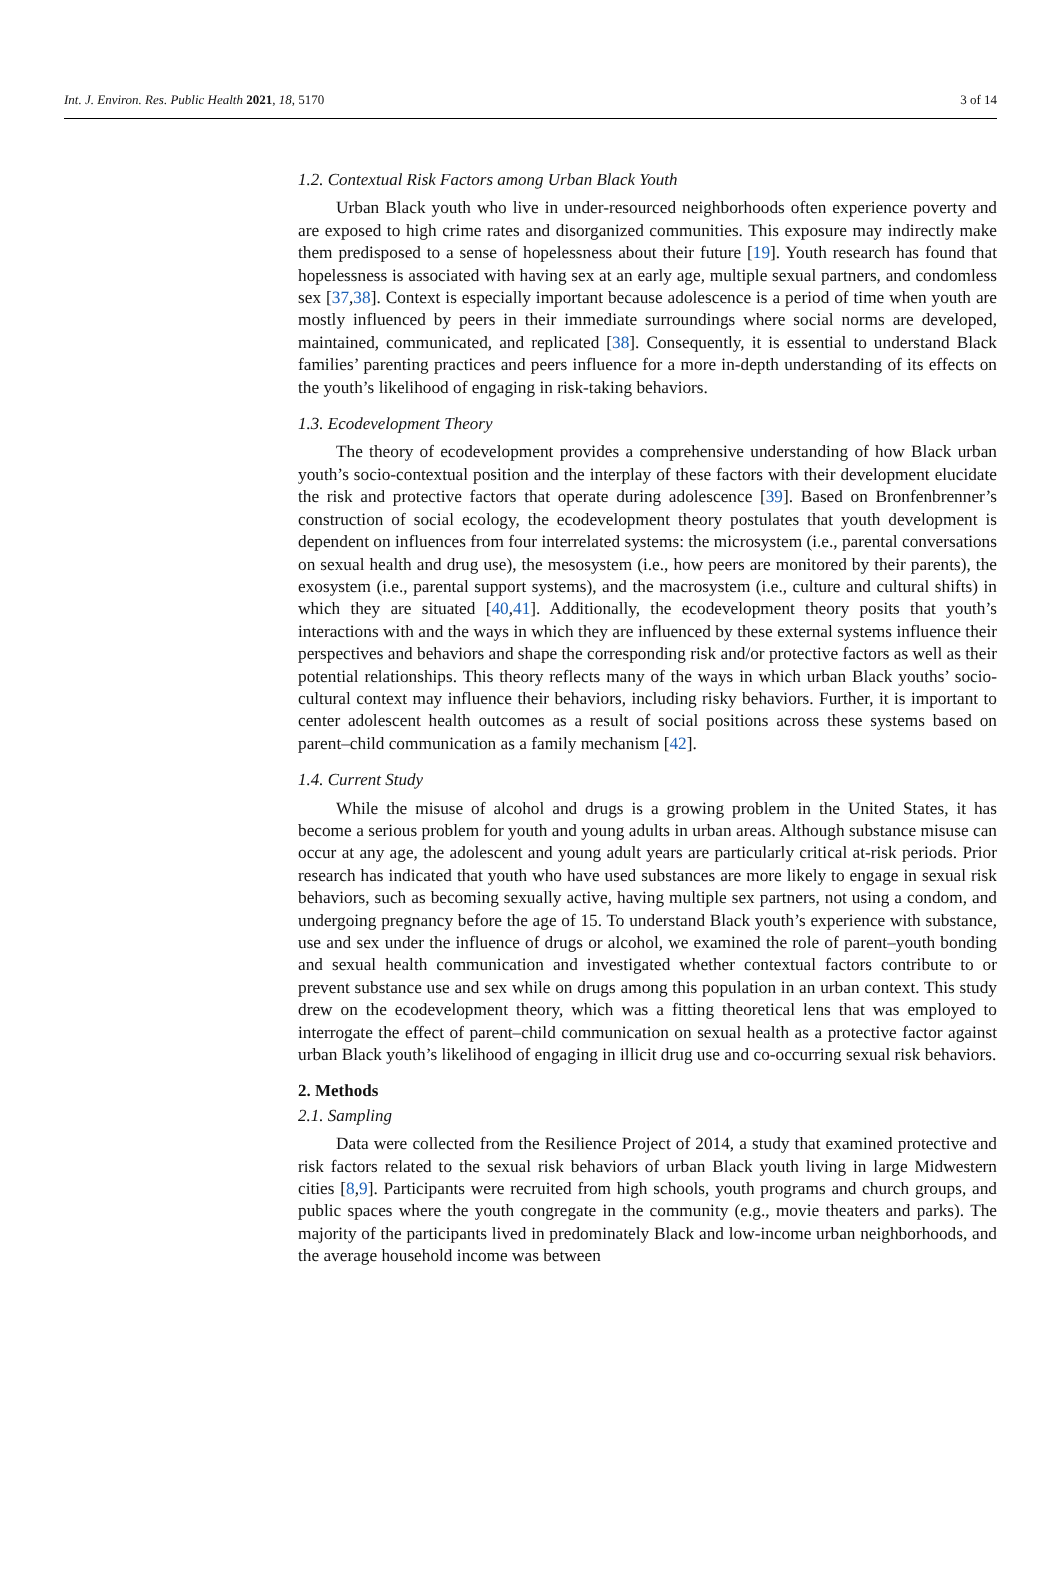Int. J. Environ. Res. Public Health 2021, 18, 5170 3 of 14
1.2. Contextual Risk Factors among Urban Black Youth
Urban Black youth who live in under-resourced neighborhoods often experience poverty and are exposed to high crime rates and disorganized communities. This exposure may indirectly make them predisposed to a sense of hopelessness about their future [19]. Youth research has found that hopelessness is associated with having sex at an early age, multiple sexual partners, and condomless sex [37,38]. Context is especially important because adolescence is a period of time when youth are mostly influenced by peers in their immediate surroundings where social norms are developed, maintained, communicated, and replicated [38]. Consequently, it is essential to understand Black families’ parenting practices and peers influence for a more in-depth understanding of its effects on the youth’s likelihood of engaging in risk-taking behaviors.
1.3. Ecodevelopment Theory
The theory of ecodevelopment provides a comprehensive understanding of how Black urban youth’s socio-contextual position and the interplay of these factors with their development elucidate the risk and protective factors that operate during adolescence [39]. Based on Bronfenbrenner’s construction of social ecology, the ecodevelopment theory postulates that youth development is dependent on influences from four interrelated systems: the microsystem (i.e., parental conversations on sexual health and drug use), the mesosystem (i.e., how peers are monitored by their parents), the exosystem (i.e., parental support systems), and the macrosystem (i.e., culture and cultural shifts) in which they are situated [40,41]. Additionally, the ecodevelopment theory posits that youth’s interactions with and the ways in which they are influenced by these external systems influence their perspectives and behaviors and shape the corresponding risk and/or protective factors as well as their potential relationships. This theory reflects many of the ways in which urban Black youths’ socio-cultural context may influence their behaviors, including risky behaviors. Further, it is important to center adolescent health outcomes as a result of social positions across these systems based on parent–child communication as a family mechanism [42].
1.4. Current Study
While the misuse of alcohol and drugs is a growing problem in the United States, it has become a serious problem for youth and young adults in urban areas. Although substance misuse can occur at any age, the adolescent and young adult years are particularly critical at-risk periods. Prior research has indicated that youth who have used substances are more likely to engage in sexual risk behaviors, such as becoming sexually active, having multiple sex partners, not using a condom, and undergoing pregnancy before the age of 15. To understand Black youth’s experience with substance, use and sex under the influence of drugs or alcohol, we examined the role of parent–youth bonding and sexual health communication and investigated whether contextual factors contribute to or prevent substance use and sex while on drugs among this population in an urban context. This study drew on the ecodevelopment theory, which was a fitting theoretical lens that was employed to interrogate the effect of parent–child communication on sexual health as a protective factor against urban Black youth’s likelihood of engaging in illicit drug use and co-occurring sexual risk behaviors.
2. Methods
2.1. Sampling
Data were collected from the Resilience Project of 2014, a study that examined protective and risk factors related to the sexual risk behaviors of urban Black youth living in large Midwestern cities [8,9]. Participants were recruited from high schools, youth programs and church groups, and public spaces where the youth congregate in the community (e.g., movie theaters and parks). The majority of the participants lived in predominately Black and low-income urban neighborhoods, and the average household income was between